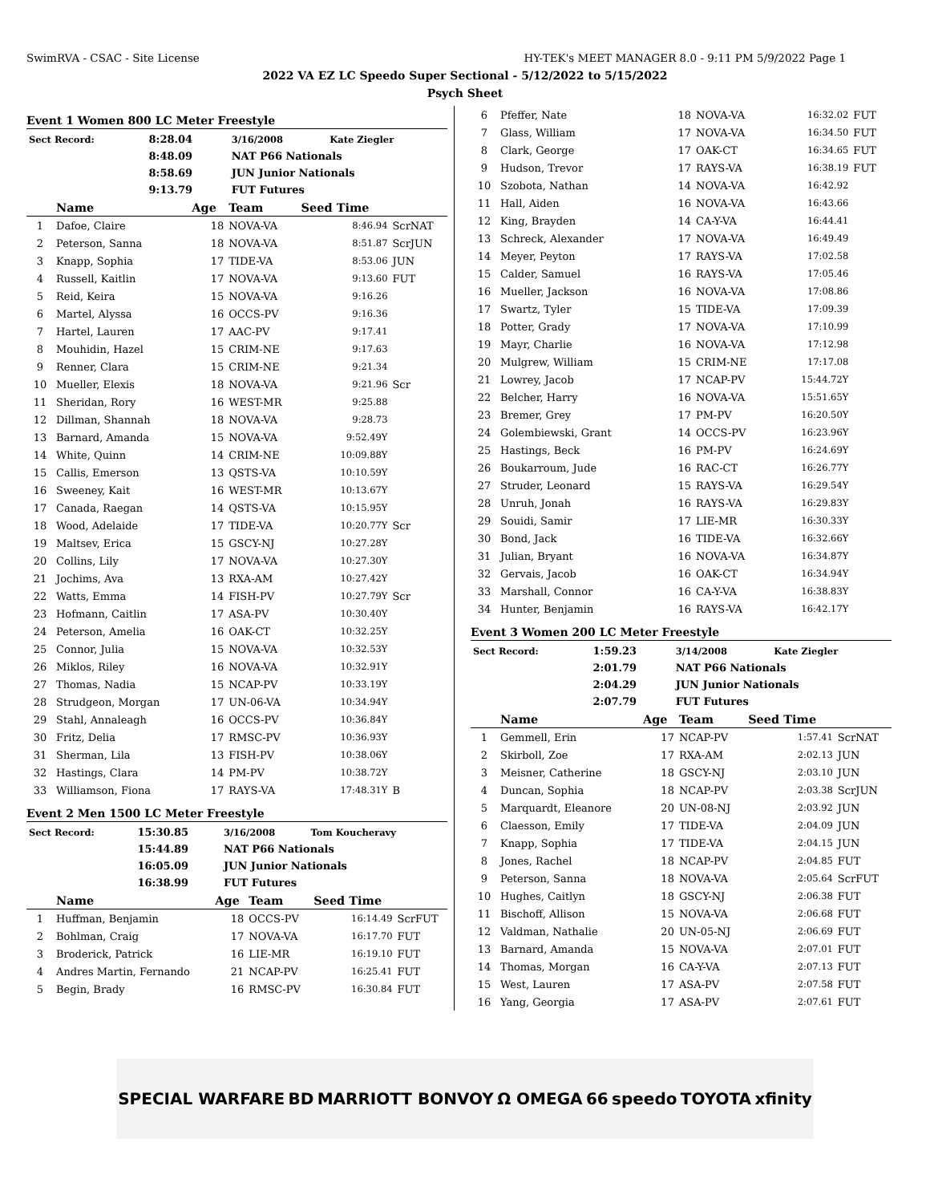SwimRVA - CSAC - Site License HY-TEK's MEET MANAGER 8.0 - 9:11 PM 5/9/2022 Page 1
2022 VA EZ LC Speedo Super Sectional - 5/12/2022 to 5/15/2022
Psych Sheet
Event 1 Women 800 LC Meter Freestyle
| Sect Record: | 8:28.04 | 3/16/2008 | Kate Ziegler |
| | 8:48.09 | NAT P66 Nationals | |
| | 8:58.69 | JUN Junior Nationals | |
| | 9:13.79 | FUT Futures | |
| | Name | Age | Team | Seed Time | |
| --- | --- | --- | --- | --- | --- |
| 1 | Dafoe, Claire | 18 | NOVA-VA | 8:46.94 | ScrNAT |
| 2 | Peterson, Sanna | 18 | NOVA-VA | 8:51.87 | ScrJUN |
| 3 | Knapp, Sophia | 17 | TIDE-VA | 8:53.06 | JUN |
| 4 | Russell, Kaitlin | 17 | NOVA-VA | 9:13.60 | FUT |
| 5 | Reid, Keira | 15 | NOVA-VA | 9:16.26 | |
| 6 | Martel, Alyssa | 16 | OCCS-PV | 9:16.36 | |
| 7 | Hartel, Lauren | 17 | AAC-PV | 9:17.41 | |
| 8 | Mouhidin, Hazel | 15 | CRIM-NE | 9:17.63 | |
| 9 | Renner, Clara | 15 | CRIM-NE | 9:21.34 | |
| 10 | Mueller, Elexis | 18 | NOVA-VA | 9:21.96 | Scr |
| 11 | Sheridan, Rory | 16 | WEST-MR | 9:25.88 | |
| 12 | Dillman, Shannah | 18 | NOVA-VA | 9:28.73 | |
| 13 | Barnard, Amanda | 15 | NOVA-VA | 9:52.49Y | |
| 14 | White, Quinn | 14 | CRIM-NE | 10:09.88Y | |
| 15 | Callis, Emerson | 13 | QSTS-VA | 10:10.59Y | |
| 16 | Sweeney, Kait | 16 | WEST-MR | 10:13.67Y | |
| 17 | Canada, Raegan | 14 | QSTS-VA | 10:15.95Y | |
| 18 | Wood, Adelaide | 17 | TIDE-VA | 10:20.77Y | Scr |
| 19 | Maltsev, Erica | 15 | GSCY-NJ | 10:27.28Y | |
| 20 | Collins, Lily | 17 | NOVA-VA | 10:27.30Y | |
| 21 | Jochims, Ava | 13 | RXA-AM | 10:27.42Y | |
| 22 | Watts, Emma | 14 | FISH-PV | 10:27.79Y | Scr |
| 23 | Hofmann, Caitlin | 17 | ASA-PV | 10:30.40Y | |
| 24 | Peterson, Amelia | 16 | OAK-CT | 10:32.25Y | |
| 25 | Connor, Julia | 15 | NOVA-VA | 10:32.53Y | |
| 26 | Miklos, Riley | 16 | NOVA-VA | 10:32.91Y | |
| 27 | Thomas, Nadia | 15 | NCAP-PV | 10:33.19Y | |
| 28 | Strudgeon, Morgan | 17 | UN-06-VA | 10:34.94Y | |
| 29 | Stahl, Annaleagh | 16 | OCCS-PV | 10:36.84Y | |
| 30 | Fritz, Delia | 17 | RMSC-PV | 10:36.93Y | |
| 31 | Sherman, Lila | 13 | FISH-PV | 10:38.06Y | |
| 32 | Hastings, Clara | 14 | PM-PV | 10:38.72Y | |
| 33 | Williamson, Fiona | 17 | RAYS-VA | 17:48.31Y | B |
Event 2 Men 1500 LC Meter Freestyle
| Sect Record: | 15:30.85 | 3/16/2008 | Tom Koucheravy |
| | 15:44.89 | NAT P66 Nationals | |
| | 16:05.09 | JUN Junior Nationals | |
| | 16:38.99 | FUT Futures | |
| | Name | Age | Team | Seed Time | |
| --- | --- | --- | --- | --- | --- |
| 1 | Huffman, Benjamin | 18 | OCCS-PV | 16:14.49 | ScrFUT |
| 2 | Bohlman, Craig | 17 | NOVA-VA | 16:17.70 | FUT |
| 3 | Broderick, Patrick | 16 | LIE-MR | 16:19.10 | FUT |
| 4 | Andres Martin, Fernando | 21 | NCAP-PV | 16:25.41 | FUT |
| 5 | Begin, Brady | 16 | RMSC-PV | 16:30.84 | FUT |
| 6 | Pfeffer, Nate | 18 | NOVA-VA | 16:32.02 | FUT |
| 7 | Glass, William | 17 | NOVA-VA | 16:34.50 | FUT |
| 8 | Clark, George | 17 | OAK-CT | 16:34.65 | FUT |
| 9 | Hudson, Trevor | 17 | RAYS-VA | 16:38.19 | FUT |
| 10 | Szobota, Nathan | 14 | NOVA-VA | 16:42.92 | |
| 11 | Hall, Aiden | 16 | NOVA-VA | 16:43.66 | |
| 12 | King, Brayden | 14 | CA-Y-VA | 16:44.41 | |
| 13 | Schreck, Alexander | 17 | NOVA-VA | 16:49.49 | |
| 14 | Meyer, Peyton | 17 | RAYS-VA | 17:02.58 | |
| 15 | Calder, Samuel | 16 | RAYS-VA | 17:05.46 | |
| 16 | Mueller, Jackson | 16 | NOVA-VA | 17:08.86 | |
| 17 | Swartz, Tyler | 15 | TIDE-VA | 17:09.39 | |
| 18 | Potter, Grady | 17 | NOVA-VA | 17:10.99 | |
| 19 | Mayr, Charlie | 16 | NOVA-VA | 17:12.98 | |
| 20 | Mulgrew, William | 15 | CRIM-NE | 17:17.08 | |
| 21 | Lowrey, Jacob | 17 | NCAP-PV | 15:44.72Y | |
| 22 | Belcher, Harry | 16 | NOVA-VA | 15:51.65Y | |
| 23 | Bremer, Grey | 17 | PM-PV | 16:20.50Y | |
| 24 | Golembiewski, Grant | 14 | OCCS-PV | 16:23.96Y | |
| 25 | Hastings, Beck | 16 | PM-PV | 16:24.69Y | |
| 26 | Boukarroum, Jude | 16 | RAC-CT | 16:26.77Y | |
| 27 | Struder, Leonard | 15 | RAYS-VA | 16:29.54Y | |
| 28 | Unruh, Jonah | 16 | RAYS-VA | 16:29.83Y | |
| 29 | Souidi, Samir | 17 | LIE-MR | 16:30.33Y | |
| 30 | Bond, Jack | 16 | TIDE-VA | 16:32.66Y | |
| 31 | Julian, Bryant | 16 | NOVA-VA | 16:34.87Y | |
| 32 | Gervais, Jacob | 16 | OAK-CT | 16:34.94Y | |
| 33 | Marshall, Connor | 16 | CA-Y-VA | 16:38.83Y | |
| 34 | Hunter, Benjamin | 16 | RAYS-VA | 16:42.17Y | |
Event 3 Women 200 LC Meter Freestyle
| Sect Record: | 1:59.23 | 3/14/2008 | Kate Ziegler |
| | 2:01.79 | NAT P66 Nationals | |
| | 2:04.29 | JUN Junior Nationals | |
| | 2:07.79 | FUT Futures | |
| | Name | Age | Team | Seed Time | |
| --- | --- | --- | --- | --- | --- |
| 1 | Gemmell, Erin | 17 | NCAP-PV | 1:57.41 | ScrNAT |
| 2 | Skirboll, Zoe | 17 | RXA-AM | 2:02.13 | JUN |
| 3 | Meisner, Catherine | 18 | GSCY-NJ | 2:03.10 | JUN |
| 4 | Duncan, Sophia | 18 | NCAP-PV | 2:03.38 | ScrJUN |
| 5 | Marquardt, Eleanore | 20 | UN-08-NJ | 2:03.92 | JUN |
| 6 | Claesson, Emily | 17 | TIDE-VA | 2:04.09 | JUN |
| 7 | Knapp, Sophia | 17 | TIDE-VA | 2:04.15 | JUN |
| 8 | Jones, Rachel | 18 | NCAP-PV | 2:04.85 | FUT |
| 9 | Peterson, Sanna | 18 | NOVA-VA | 2:05.64 | ScrFUT |
| 10 | Hughes, Caitlyn | 18 | GSCY-NJ | 2:06.38 | FUT |
| 11 | Bischoff, Allison | 15 | NOVA-VA | 2:06.68 | FUT |
| 12 | Valdman, Nathalie | 20 | UN-05-NJ | 2:06.69 | FUT |
| 13 | Barnard, Amanda | 15 | NOVA-VA | 2:07.01 | FUT |
| 14 | Thomas, Morgan | 16 | CA-Y-VA | 2:07.13 | FUT |
| 15 | West, Lauren | 17 | ASA-PV | 2:07.58 | FUT |
| 16 | Yang, Georgia | 17 | ASA-PV | 2:07.61 | FUT |
SPECIAL WARFARE BD MARRIOTT BONVOY Ω OMEGA 66 speedo TOYOTA xfinity